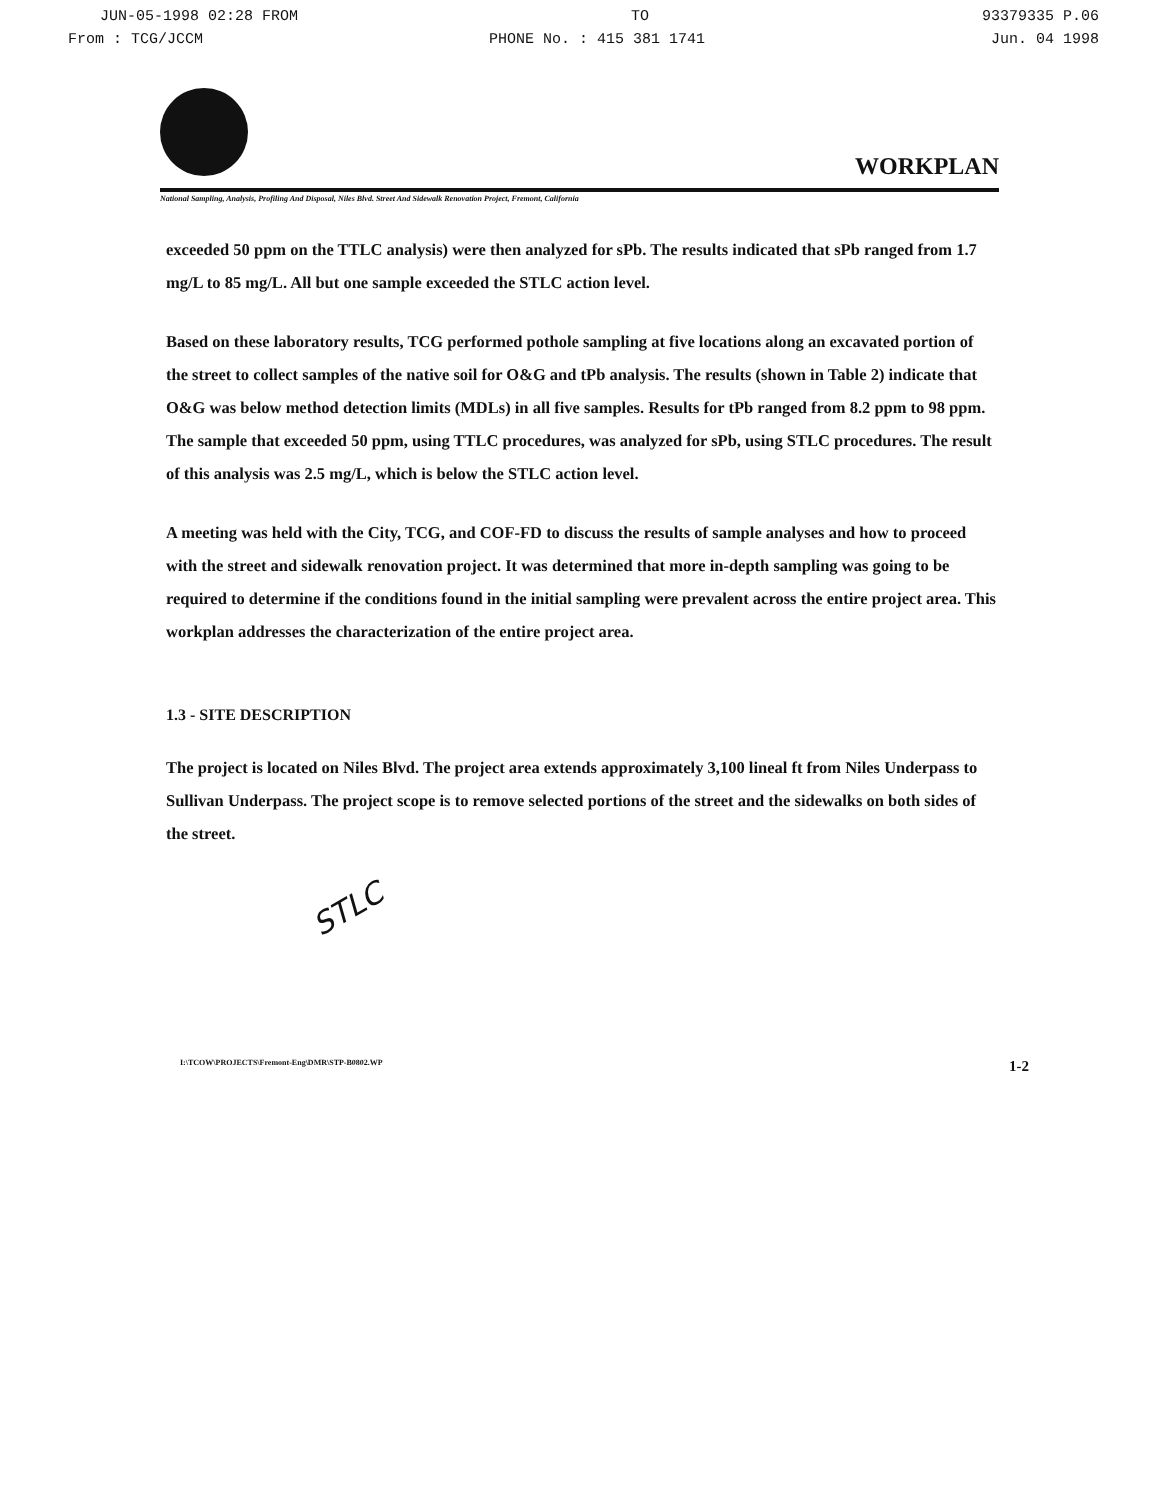JUN-05-1998 02:28 FROM TO 93379335 P.06
From : TCG/JCCM PHONE No. : 415 381 1741 Jun. 04 1998
WORKPLAN
National Sampling, Analysis, Profiling And Disposal, Niles Blvd. Street And Sidewalk Renovation Project, Fremont, California
exceeded 50 ppm on the TTLC analysis) were then analyzed for sPb. The results indicated that sPb ranged from 1.7 mg/L to 85 mg/L. All but one sample exceeded the STLC action level.
Based on these laboratory results, TCG performed pothole sampling at five locations along an excavated portion of the street to collect samples of the native soil for O&G and tPb analysis. The results (shown in Table 2) indicate that O&G was below method detection limits (MDLs) in all five samples. Results for tPb ranged from 8.2 ppm to 98 ppm. The sample that exceeded 50 ppm, using TTLC procedures, was analyzed for sPb, using STLC procedures. The result of this analysis was 2.5 mg/L, which is below the STLC action level.
A meeting was held with the City, TCG, and COF-FD to discuss the results of sample analyses and how to proceed with the street and sidewalk renovation project. It was determined that more in-depth sampling was going to be required to determine if the conditions found in the initial sampling were prevalent across the entire project area. This workplan addresses the characterization of the entire project area.
1.3 - SITE DESCRIPTION
The project is located on Niles Blvd. The project area extends approximately 3,100 lineal ft from Niles Underpass to Sullivan Underpass. The project scope is to remove selected portions of the street and the sidewalks on both sides of the street.
STLC
I:\TCOW\PROJECTS\Fremont-Eng\DMR\STP-B0802.WP 1-2